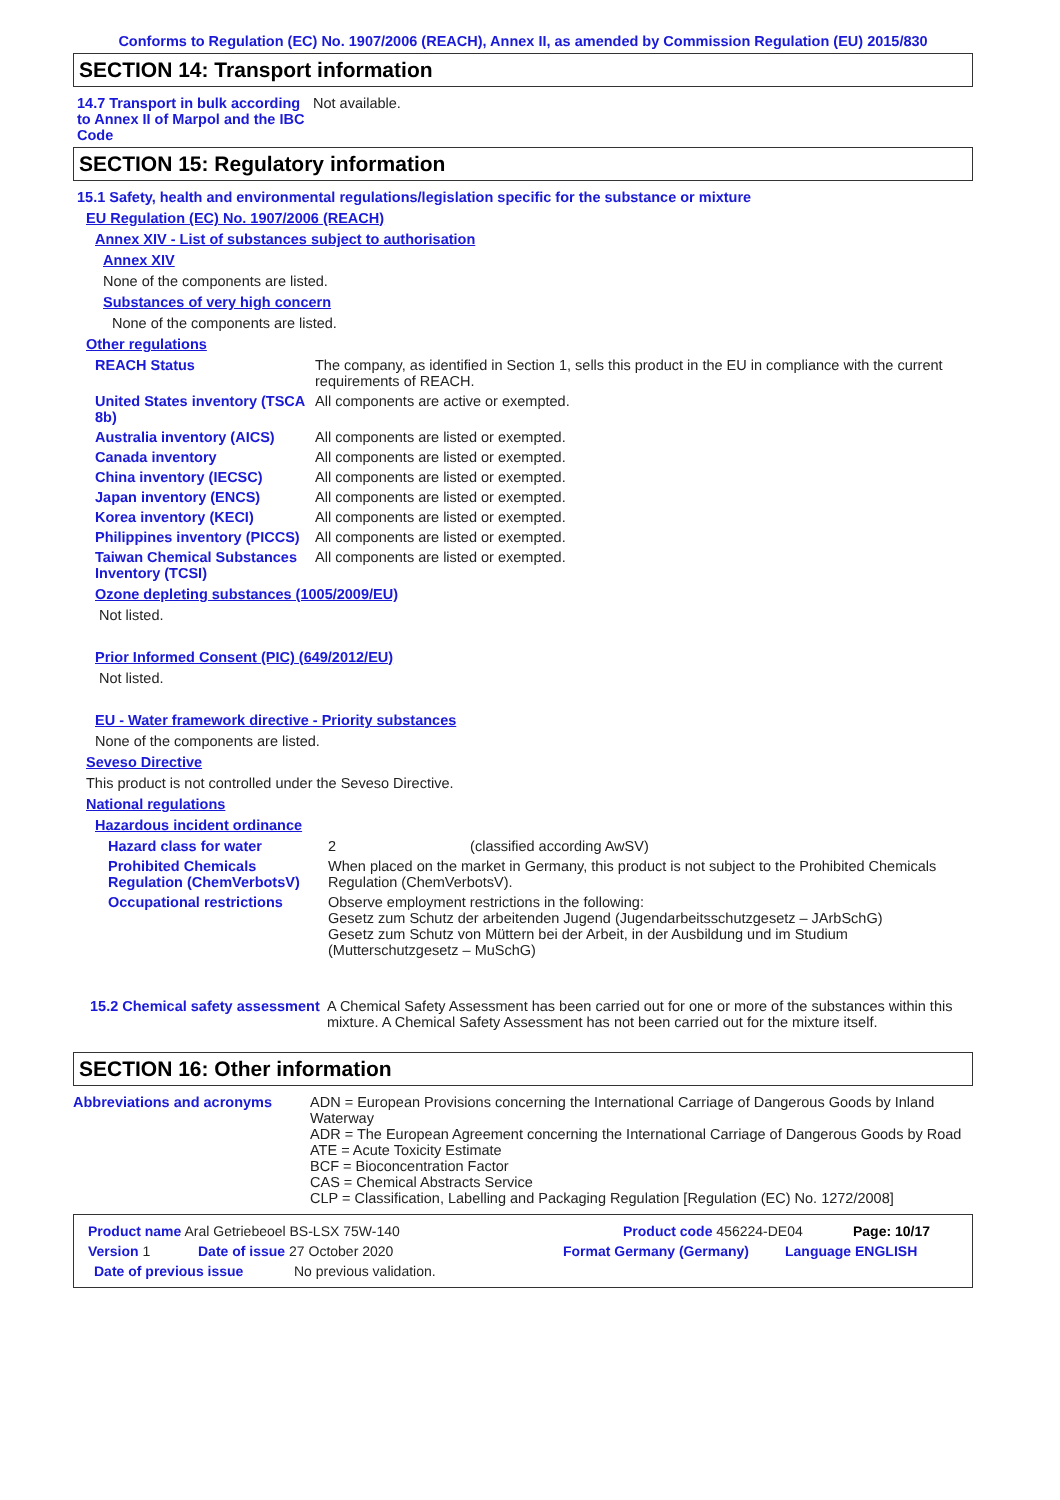Conforms to Regulation (EC) No. 1907/2006 (REACH), Annex II, as amended by Commission Regulation (EU) 2015/830
SECTION 14: Transport information
14.7 Transport in bulk according to Annex II of Marpol and the IBC Code
Not available.
SECTION 15: Regulatory information
15.1 Safety, health and environmental regulations/legislation specific for the substance or mixture
EU Regulation (EC) No. 1907/2006 (REACH)
Annex XIV - List of substances subject to authorisation
Annex XIV
None of the components are listed.
Substances of very high concern
None of the components are listed.
Other regulations
REACH Status The company, as identified in Section 1, sells this product in the EU in compliance with the current requirements of REACH.
United States inventory (TSCA 8b)
All components are active or exempted.
Australia inventory (AICS) All components are listed or exempted.
Canada inventory All components are listed or exempted.
China inventory (IECSC) All components are listed or exempted.
Japan inventory (ENCS) All components are listed or exempted.
Korea inventory (KECI) All components are listed or exempted.
Philippines inventory (PICCS) All components are listed or exempted.
Taiwan Chemical Substances Inventory (TCSI)
All components are listed or exempted.
Ozone depleting substances (1005/2009/EU)
Not listed.
Prior Informed Consent (PIC) (649/2012/EU)
Not listed.
EU - Water framework directive - Priority substances
None of the components are listed.
Seveso Directive
This product is not controlled under the Seveso Directive.
National regulations
Hazardous incident ordinance
Hazard class for water 2 (classified according AwSV)
Prohibited Chemicals Regulation (ChemVerbotsV)
When placed on the market in Germany, this product is not subject to the Prohibited Chemicals Regulation (ChemVerbotsV).
Occupational restrictions Observe employment restrictions in the following:
Gesetz zum Schutz der arbeitenden Jugend (Jugendarbeitsschutzgesetz – JArbSchG)
Gesetz zum Schutz von Müttern bei der Arbeit, in der Ausbildung und im Studium (Mutterschutzgesetz – MuSchG)
15.2 Chemical safety assessment
A Chemical Safety Assessment has been carried out for one or more of the substances within this mixture. A Chemical Safety Assessment has not been carried out for the mixture itself.
SECTION 16: Other information
Abbreviations and acronyms ADN = European Provisions concerning the International Carriage of Dangerous Goods by Inland Waterway
ADR = The European Agreement concerning the International Carriage of Dangerous Goods by Road
ATE = Acute Toxicity Estimate
BCF = Bioconcentration Factor
CAS = Chemical Abstracts Service
CLP = Classification, Labelling and Packaging Regulation [Regulation (EC) No. 1272/2008]
Product name Aral Getriebeoel BS-LSX 75W-140 Product code 456224-DE04 Page: 10/17
Version 1 Date of issue 27 October 2020 Format Germany (Germany) Language ENGLISH
Date of previous issue No previous validation.